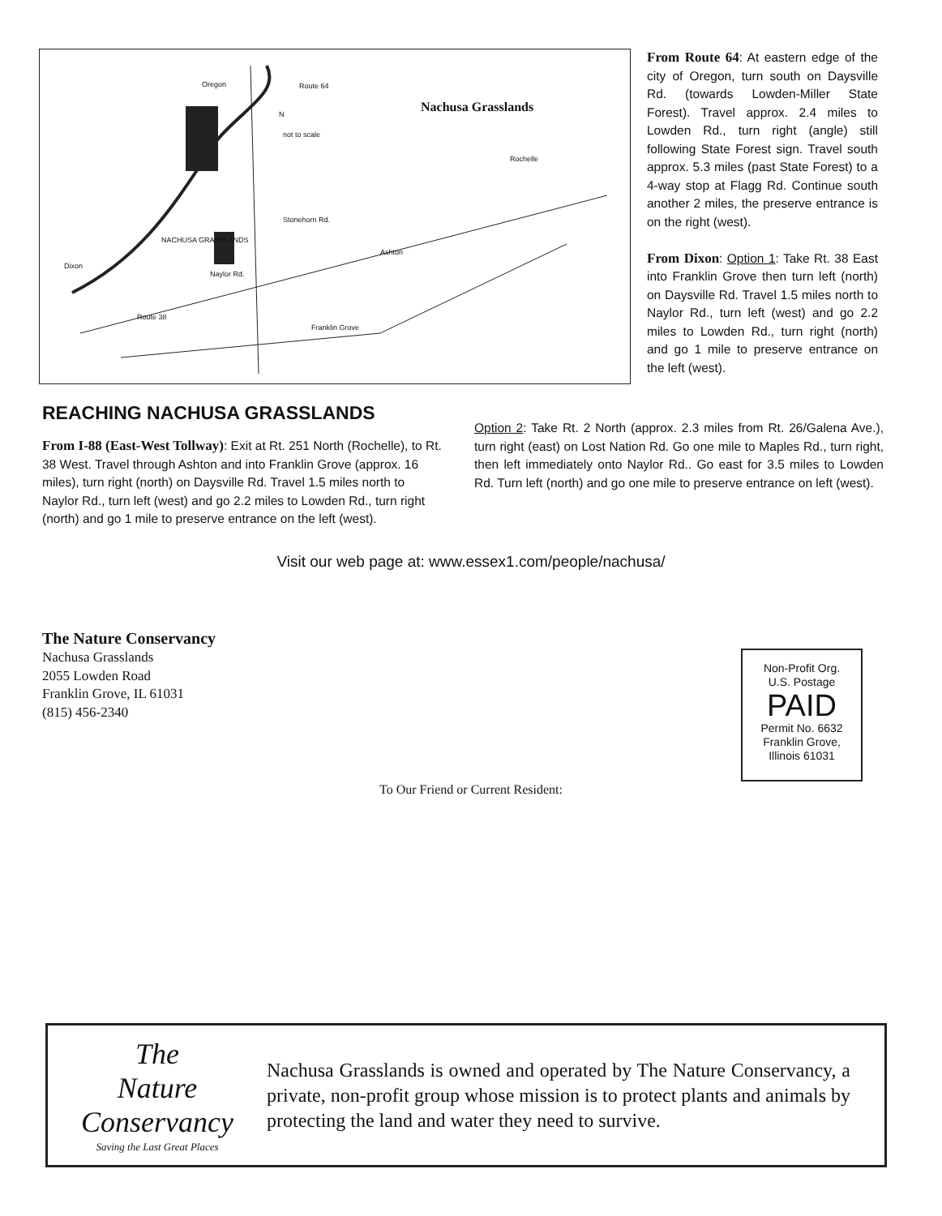Nachusa Grasslands
Oregon Route 64
NACHUSA GRASSLANDS
Naylor Rd.
Stonehorn Rd.
Rochelle
Ashton
Franklin Grove
Dixon
Route 38
not to scale
N
From Route 64: At eastern edge of the city of Oregon, turn south on Daysville Rd. (towards Lowden-Miller State Forest). Travel approx. 2.4 miles to Lowden Rd., turn right (angle) still following State Forest sign. Travel south approx. 5.3 miles (past State Forest) to a 4-way stop at Flagg Rd. Continue south another 2 miles, the preserve entrance is on the right (west).
From Dixon: Option 1: Take Rt. 38 East into Franklin Grove then turn left (north) on Daysville Rd. Travel 1.5 miles north to Naylor Rd., turn left (west) and go 2.2 miles to Lowden Rd., turn right (north) and go 1 mile to preserve entrance on the left (west).
REACHING NACHUSA GRASSLANDS
From I-88 (East-West Tollway): Exit at Rt. 251 North (Rochelle), to Rt. 38 West. Travel through Ashton and into Franklin Grove (approx. 16 miles), turn right (north) on Daysville Rd. Travel 1.5 miles north to Naylor Rd., turn left (west) and go 2.2 miles to Lowden Rd., turn right (north) and go 1 mile to preserve entrance on the left (west).
Option 2: Take Rt. 2 North (approx. 2.3 miles from Rt. 26/Galena Ave.), turn right (east) on Lost Nation Rd. Go one mile to Maples Rd., turn right, then left immediately onto Naylor Rd.. Go east for 3.5 miles to Lowden Rd. Turn left (north) and go one mile to preserve entrance on left (west).
Visit our web page at: www.essex1.com/people/nachusa/
The Nature Conservancy
Nachusa Grasslands
2055 Lowden Road
Franklin Grove, IL 61031
(815) 456-2340
Non-Profit Org.
U.S. Postage
PAID
Permit No. 6632
Franklin Grove,
Illinois 61031
To Our Friend or Current Resident:
The
Nature
Conservancy
Saving the Last Great Places
Nachusa Grasslands is owned and operated by The Nature Conservancy, a private, non-profit group whose mission is to protect plants and animals by protecting the land and water they need to survive.